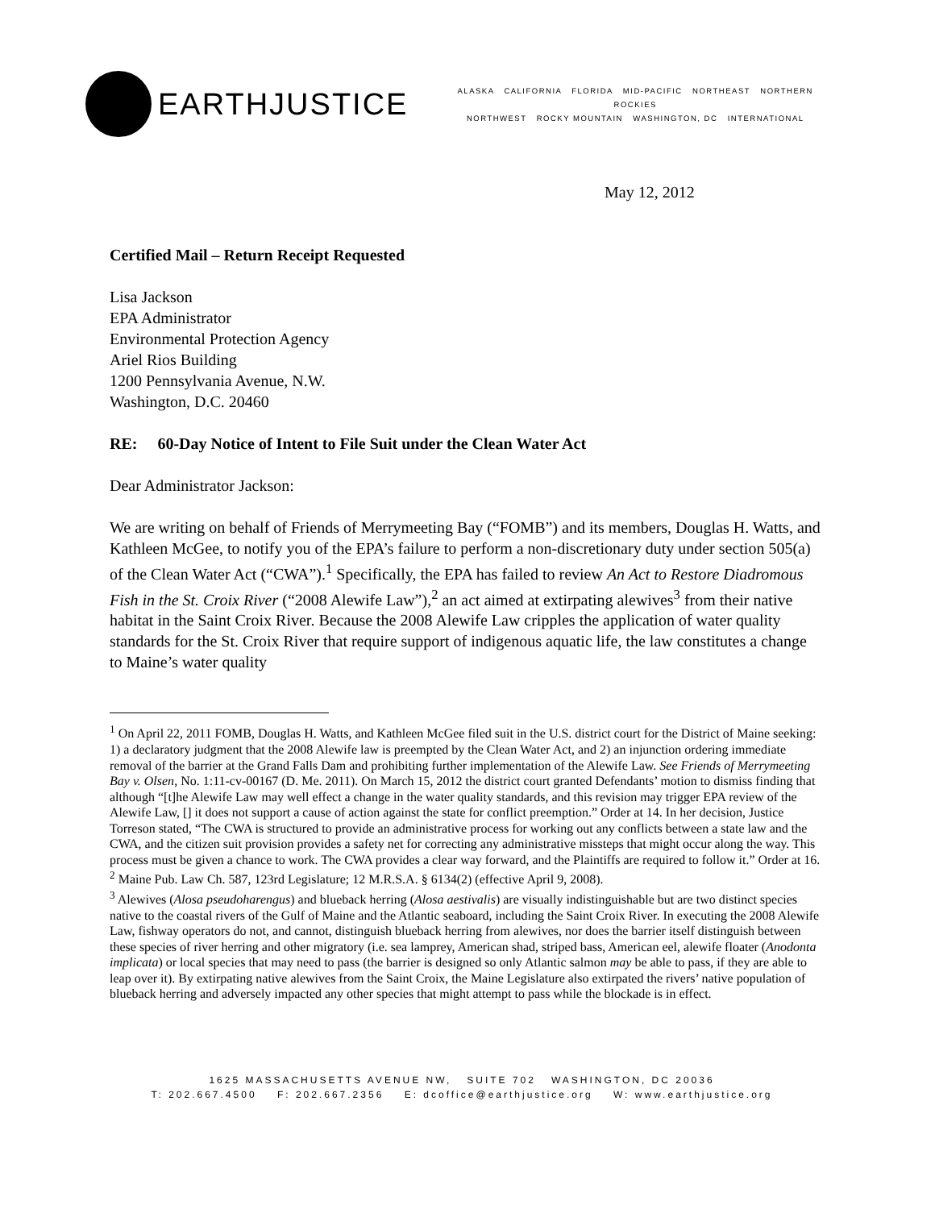EARTHJUSTICE
ALASKA CALIFORNIA FLORIDA MID-PACIFIC NORTHEAST NORTHERN ROCKIES
NORTHWEST ROCKY MOUNTAIN WASHINGTON, DC INTERNATIONAL
May 12, 2012
Certified Mail – Return Receipt Requested
Lisa Jackson
EPA Administrator
Environmental Protection Agency
Ariel Rios Building
1200 Pennsylvania Avenue, N.W.
Washington, D.C. 20460
RE: 60-Day Notice of Intent to File Suit under the Clean Water Act
Dear Administrator Jackson:
We are writing on behalf of Friends of Merrymeeting Bay (“FOMB”) and its members, Douglas H. Watts, and Kathleen McGee, to notify you of the EPA’s failure to perform a non-discretionary duty under section 505(a) of the Clean Water Act (“CWA”).<sup>1</sup> Specifically, the EPA has failed to review An Act to Restore Diadromous Fish in the St. Croix River (“2008 Alewife Law”),<sup>2</sup> an act aimed at extirpating alewives<sup>3</sup> from their native habitat in the Saint Croix River. Because the 2008 Alewife Law cripples the application of water quality standards for the St. Croix River that require support of indigenous aquatic life, the law constitutes a change to Maine’s water quality
<sup>1</sup> On April 22, 2011 FOMB, Douglas H. Watts, and Kathleen McGee filed suit in the U.S. district court for the District of Maine seeking: 1) a declaratory judgment that the 2008 Alewife law is preempted by the Clean Water Act, and 2) an injunction ordering immediate removal of the barrier at the Grand Falls Dam and prohibiting further implementation of the Alewife Law. See Friends of Merrymeeting Bay v. Olsen, No. 1:11-cv-00167 (D. Me. 2011). On March 15, 2012 the district court granted Defendants’ motion to dismiss finding that although “[t]he Alewife Law may well effect a change in the water quality standards, and this revision may trigger EPA review of the Alewife Law, [] it does not support a cause of action against the state for conflict preemption.” Order at 14. In her decision, Justice Torreson stated, “The CWA is structured to provide an administrative process for working out any conflicts between a state law and the CWA, and the citizen suit provision provides a safety net for correcting any administrative missteps that might occur along the way. This process must be given a chance to work. The CWA provides a clear way forward, and the Plaintiffs are required to follow it.” Order at 16.
<sup>2</sup> Maine Pub. Law Ch. 587, 123rd Legislature; 12 M.R.S.A. § 6134(2) (effective April 9, 2008).
<sup>3</sup> Alewives (Alosa pseudoharengus) and blueback herring (Alosa aestivalis) are visually indistinguishable but are two distinct species native to the coastal rivers of the Gulf of Maine and the Atlantic seaboard, including the Saint Croix River. In executing the 2008 Alewife Law, fishway operators do not, and cannot, distinguish blueback herring from alewives, nor does the barrier itself distinguish between these species of river herring and other migratory (i.e. sea lamprey, American shad, striped bass, American eel, alewife floater (Anodonta implicata) or local species that may need to pass (the barrier is designed so only Atlantic salmon may be able to pass, if they are able to leap over it). By extirpating native alewives from the Saint Croix, the Maine Legislature also extirpated the rivers’ native population of blueback herring and adversely impacted any other species that might attempt to pass while the blockade is in effect.
1625 MASSACHUSETTS AVENUE NW, SUITE 702 WASHINGTON, DC 20036
T: 202.667.4500 F: 202.667.2356 E: dcoffice@earthjustice.org W: www.earthjustice.org